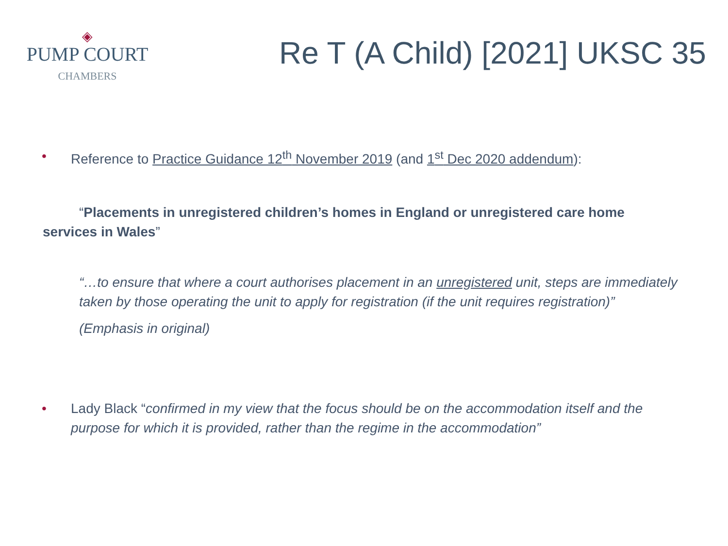◈
PUMP COURT
CHAMBERS
Re T (A Child) [2021] UKSC 35
• Reference to Practice Guidance 12<sup>th</sup> November 2019 (and 1<sup>st</sup> Dec 2020 addendum):
“Placements in unregistered children’s homes in England or unregistered care home services in Wales”
“…to ensure that where a court authorises placement in an unregistered unit, steps are immediately taken by those operating the unit to apply for registration (if the unit requires registration)”
(Emphasis in original)
• Lady Black “confirmed in my view that the focus should be on the accommodation itself and the purpose for which it is provided, rather than the regime in the accommodation”